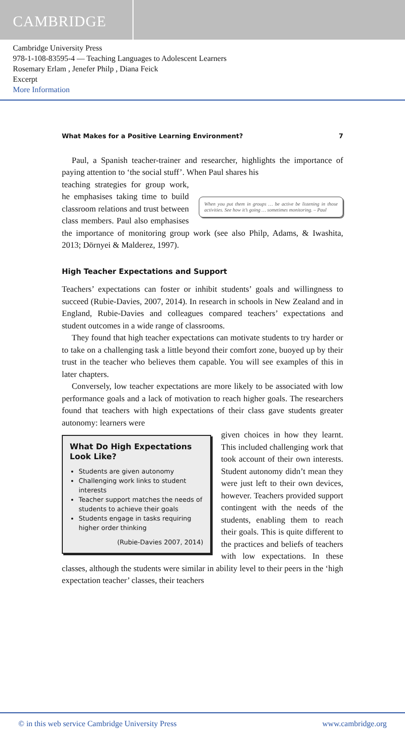CAMBRIDGE
Cambridge University Press
978-1-108-83595-4 — Teaching Languages to Adolescent Learners
Rosemary Erlam , Jenefer Philp , Diana Feick
Excerpt
More Information
What Makes for a Positive Learning Environment? 7
Paul, a Spanish teacher-trainer and researcher, highlights the importance of paying attention to ‘the social stuff’. When Paul shares his
When you put them in groups … be active be listening in those activities. See how it’s going … sometimes monitoring. – Paul
teaching strategies for group work, he emphasises taking time to build classroom relations and trust between class members. Paul also emphasises the importance of monitoring group work (see also Philp, Adams, & Iwashita, 2013; Dörnyei & Malderez, 1997).
High Teacher Expectations and Support
Teachers’ expectations can foster or inhibit students’ goals and willingness to succeed (Rubie-Davies, 2007, 2014). In research in schools in New Zealand and in England, Rubie-Davies and colleagues compared teachers’ expectations and student outcomes in a wide range of classrooms.
They found that high teacher expectations can motivate students to try harder or to take on a challenging task a little beyond their comfort zone, buoyed up by their trust in the teacher who believes them capable. You will see examples of this in later chapters.
Conversely, low teacher expectations are more likely to be associated with low performance goals and a lack of motivation to reach higher goals. The researchers found that teachers with high expectations of their class gave students greater autonomy: learners were
What Do High Expectations Look Like?
Students are given autonomy
Challenging work links to student interests
Teacher support matches the needs of students to achieve their goals
Students engage in tasks requiring higher order thinking
(Rubie-Davies 2007, 2014)
given choices in how they learnt. This included challenging work that took account of their own interests. Student autonomy didn’t mean they were just left to their own devices, however. Teachers provided support contingent with the needs of the students, enabling them to reach their goals. This is quite different to the practices and beliefs of teachers with low expectations. In these classes, although the students were similar in ability level to their peers in the ‘high expectation teacher’ classes, their teachers
© in this web service Cambridge University Press www.cambridge.org